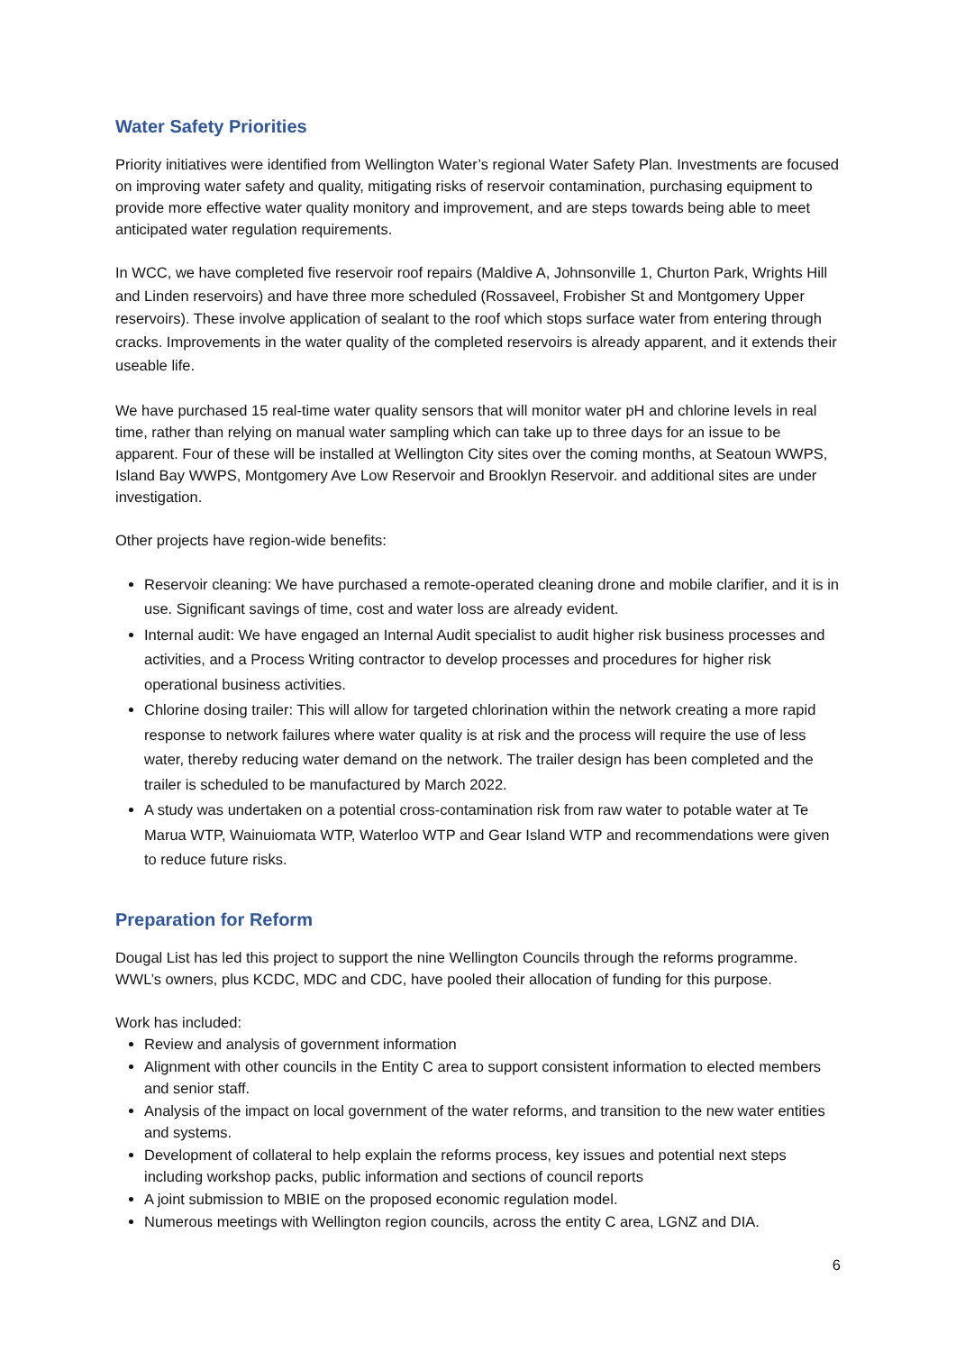Water Safety Priorities
Priority initiatives were identified from Wellington Water’s regional Water Safety Plan. Investments are focused on improving water safety and quality, mitigating risks of reservoir contamination, purchasing equipment to provide more effective water quality monitory and improvement, and are steps towards being able to meet anticipated water regulation requirements.
In WCC, we have completed five reservoir roof repairs (Maldive A, Johnsonville 1, Churton Park, Wrights Hill and Linden reservoirs) and have three more scheduled (Rossaveel, Frobisher St and Montgomery Upper reservoirs). These involve application of sealant to the roof which stops surface water from entering through cracks. Improvements in the water quality of the completed reservoirs is already apparent, and it extends their useable life.
We have purchased 15 real-time water quality sensors that will monitor water pH and chlorine levels in real time, rather than relying on manual water sampling which can take up to three days for an issue to be apparent. Four of these will be installed at Wellington City sites over the coming months, at Seatoun WWPS, Island Bay WWPS, Montgomery Ave Low Reservoir and Brooklyn Reservoir. and additional sites are under investigation.
Other projects have region-wide benefits:
Reservoir cleaning: We have purchased a remote-operated cleaning drone and mobile clarifier, and it is in use. Significant savings of time, cost and water loss are already evident.
Internal audit: We have engaged an Internal Audit specialist to audit higher risk business processes and activities, and a Process Writing contractor to develop processes and procedures for higher risk operational business activities.
Chlorine dosing trailer: This will allow for targeted chlorination within the network creating a more rapid response to network failures where water quality is at risk and the process will require the use of less water, thereby reducing water demand on the network. The trailer design has been completed and the trailer is scheduled to be manufactured by March 2022.
A study was undertaken on a potential cross-contamination risk from raw water to potable water at Te Marua WTP, Wainuiomata WTP, Waterloo WTP and Gear Island WTP and recommendations were given to reduce future risks.
Preparation for Reform
Dougal List has led this project to support the nine Wellington Councils through the reforms programme. WWL’s owners, plus KCDC, MDC and CDC, have pooled their allocation of funding for this purpose.
Work has included:
Review and analysis of government information
Alignment with other councils in the Entity C area to support consistent information to elected members and senior staff.
Analysis of the impact on local government of the water reforms, and transition to the new water entities and systems.
Development of collateral to help explain the reforms process, key issues and potential next steps including workshop packs, public information and sections of council reports
A joint submission to MBIE on the proposed economic regulation model.
Numerous meetings with Wellington region councils, across the entity C area, LGNZ and DIA.
6